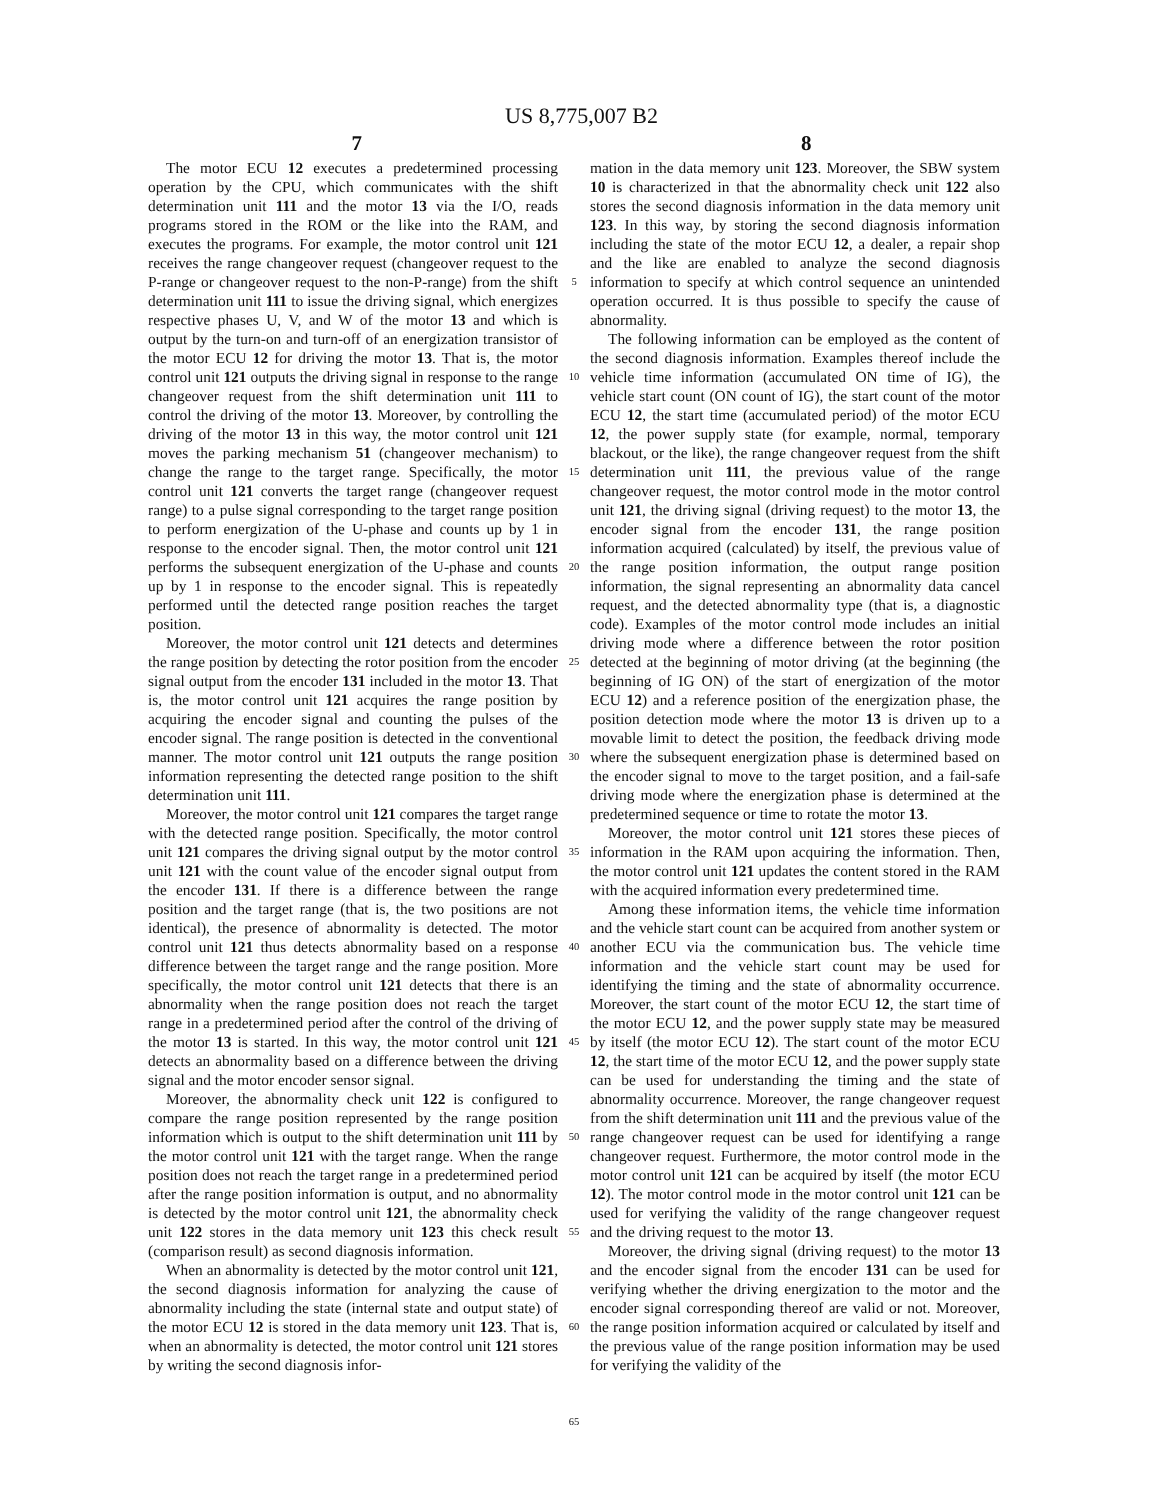US 8,775,007 B2
7 8
The motor ECU 12 executes a predetermined processing operation by the CPU, which communicates with the shift determination unit 111 and the motor 13 via the I/O, reads programs stored in the ROM or the like into the RAM, and executes the programs. For example, the motor control unit 121 receives the range changeover request (changeover request to the P-range or changeover request to the non-P-range) from the shift determination unit 111 to issue the driving signal, which energizes respective phases U, V, and W of the motor 13 and which is output by the turn-on and turn-off of an energization transistor of the motor ECU 12 for driving the motor 13. That is, the motor control unit 121 outputs the driving signal in response to the range changeover request from the shift determination unit 111 to control the driving of the motor 13. Moreover, by controlling the driving of the motor 13 in this way, the motor control unit 121 moves the parking mechanism 51 (changeover mechanism) to change the range to the target range. Specifically, the motor control unit 121 converts the target range (changeover request range) to a pulse signal corresponding to the target range position to perform energization of the U-phase and counts up by 1 in response to the encoder signal. Then, the motor control unit 121 performs the subsequent energization of the U-phase and counts up by 1 in response to the encoder signal. This is repeatedly performed until the detected range position reaches the target position.
Moreover, the motor control unit 121 detects and determines the range position by detecting the rotor position from the encoder signal output from the encoder 131 included in the motor 13. That is, the motor control unit 121 acquires the range position by acquiring the encoder signal and counting the pulses of the encoder signal. The range position is detected in the conventional manner. The motor control unit 121 outputs the range position information representing the detected range position to the shift determination unit 111.
Moreover, the motor control unit 121 compares the target range with the detected range position. Specifically, the motor control unit 121 compares the driving signal output by the motor control unit 121 with the count value of the encoder signal output from the encoder 131. If there is a difference between the range position and the target range (that is, the two positions are not identical), the presence of abnormality is detected. The motor control unit 121 thus detects abnormality based on a response difference between the target range and the range position. More specifically, the motor control unit 121 detects that there is an abnormality when the range position does not reach the target range in a predetermined period after the control of the driving of the motor 13 is started. In this way, the motor control unit 121 detects an abnormality based on a difference between the driving signal and the motor encoder sensor signal.
Moreover, the abnormality check unit 122 is configured to compare the range position represented by the range position information which is output to the shift determination unit 111 by the motor control unit 121 with the target range. When the range position does not reach the target range in a predetermined period after the range position information is output, and no abnormality is detected by the motor control unit 121, the abnormality check unit 122 stores in the data memory unit 123 this check result (comparison result) as second diagnosis information.
When an abnormality is detected by the motor control unit 121, the second diagnosis information for analyzing the cause of abnormality including the state (internal state and output state) of the motor ECU 12 is stored in the data memory unit 123. That is, when an abnormality is detected, the motor control unit 121 stores by writing the second diagnosis infor-
5
10
15
20
25
30
35
40
45
50
55
60
65
mation in the data memory unit 123. Moreover, the SBW system 10 is characterized in that the abnormality check unit 122 also stores the second diagnosis information in the data memory unit 123. In this way, by storing the second diagnosis information including the state of the motor ECU 12, a dealer, a repair shop and the like are enabled to analyze the second diagnosis information to specify at which control sequence an unintended operation occurred. It is thus possible to specify the cause of abnormality.
The following information can be employed as the content of the second diagnosis information. Examples thereof include the vehicle time information (accumulated ON time of IG), the vehicle start count (ON count of IG), the start count of the motor ECU 12, the start time (accumulated period) of the motor ECU 12, the power supply state (for example, normal, temporary blackout, or the like), the range changeover request from the shift determination unit 111, the previous value of the range changeover request, the motor control mode in the motor control unit 121, the driving signal (driving request) to the motor 13, the encoder signal from the encoder 131, the range position information acquired (calculated) by itself, the previous value of the range position information, the output range position information, the signal representing an abnormality data cancel request, and the detected abnormality type (that is, a diagnostic code). Examples of the motor control mode includes an initial driving mode where a difference between the rotor position detected at the beginning of motor driving (at the beginning (the beginning of IG ON) of the start of energization of the motor ECU 12) and a reference position of the energization phase, the position detection mode where the motor 13 is driven up to a movable limit to detect the position, the feedback driving mode where the subsequent energization phase is determined based on the encoder signal to move to the target position, and a fail-safe driving mode where the energization phase is determined at the predetermined sequence or time to rotate the motor 13.
Moreover, the motor control unit 121 stores these pieces of information in the RAM upon acquiring the information. Then, the motor control unit 121 updates the content stored in the RAM with the acquired information every predetermined time.
Among these information items, the vehicle time information and the vehicle start count can be acquired from another system or another ECU via the communication bus. The vehicle time information and the vehicle start count may be used for identifying the timing and the state of abnormality occurrence. Moreover, the start count of the motor ECU 12, the start time of the motor ECU 12, and the power supply state may be measured by itself (the motor ECU 12). The start count of the motor ECU 12, the start time of the motor ECU 12, and the power supply state can be used for understanding the timing and the state of abnormality occurrence. Moreover, the range changeover request from the shift determination unit 111 and the previous value of the range changeover request can be used for identifying a range changeover request. Furthermore, the motor control mode in the motor control unit 121 can be acquired by itself (the motor ECU 12). The motor control mode in the motor control unit 121 can be used for verifying the validity of the range changeover request and the driving request to the motor 13.
Moreover, the driving signal (driving request) to the motor 13 and the encoder signal from the encoder 131 can be used for verifying whether the driving energization to the motor and the encoder signal corresponding thereof are valid or not. Moreover, the range position information acquired or calculated by itself and the previous value of the range position information may be used for verifying the validity of the